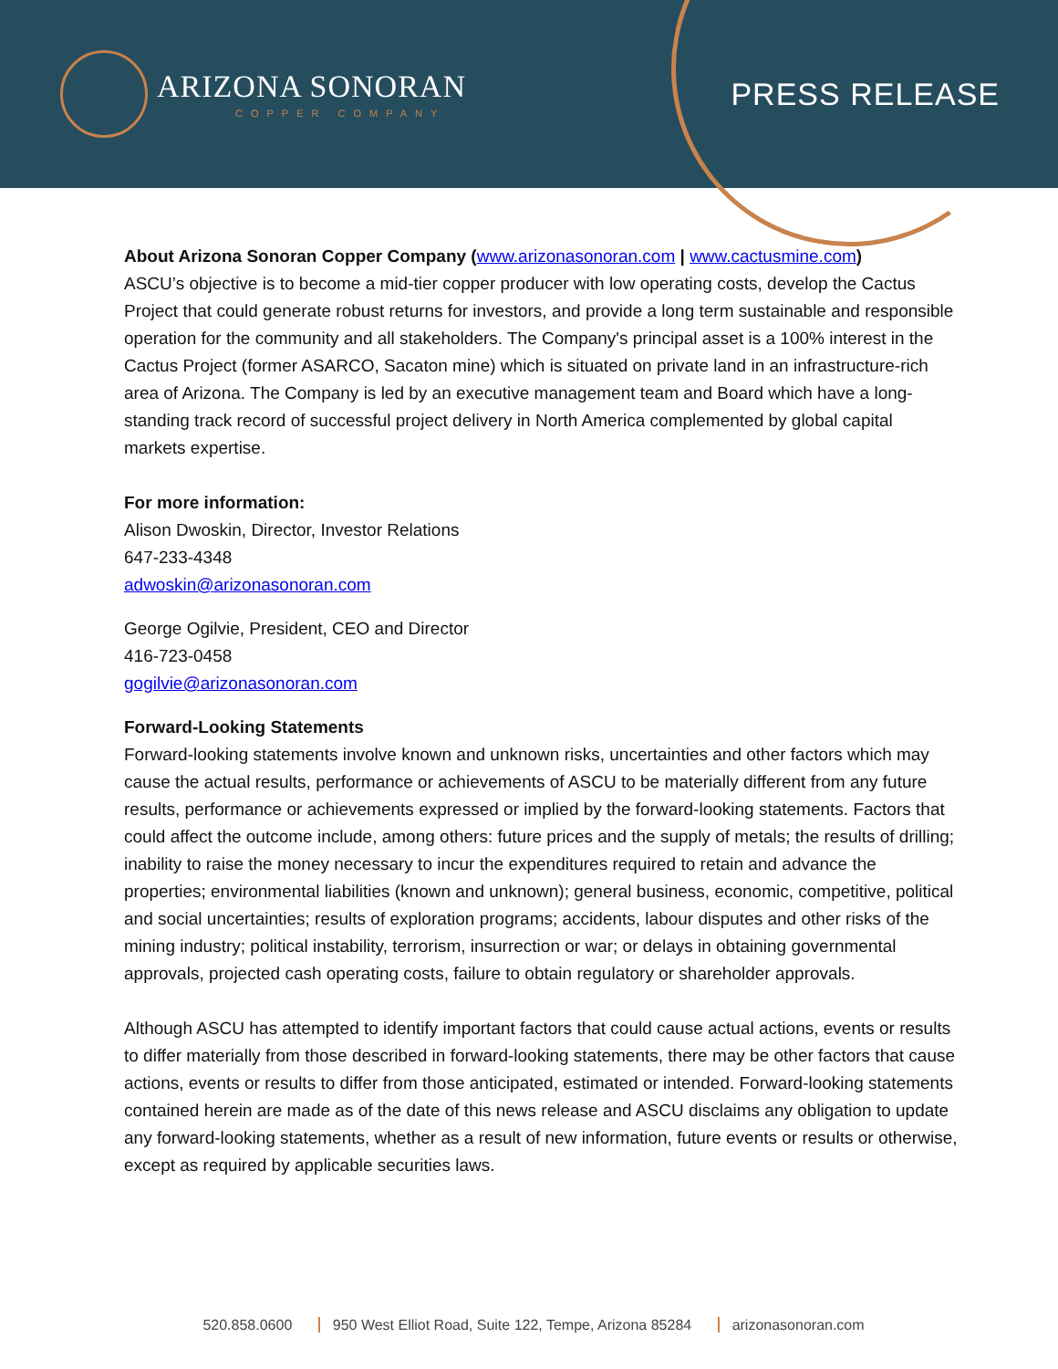ARIZONA SONORAN
COPPER COMPANY
PRESS RELEASE
About Arizona Sonoran Copper Company (www.arizonasonoran.com | www.cactusmine.com)
ASCU’s objective is to become a mid-tier copper producer with low operating costs, develop the Cactus Project that could generate robust returns for investors, and provide a long term sustainable and responsible operation for the community and all stakeholders. The Company's principal asset is a 100% interest in the Cactus Project (former ASARCO, Sacaton mine) which is situated on private land in an infrastructure-rich area of Arizona. The Company is led by an executive management team and Board which have a long-standing track record of successful project delivery in North America complemented by global capital markets expertise.
For more information:
Alison Dwoskin, Director, Investor Relations
647-233-4348
adwoskin@arizonasonoran.com
George Ogilvie, President, CEO and Director
416-723-0458
gogilvie@arizonasonoran.com
Forward-Looking Statements
Forward-looking statements involve known and unknown risks, uncertainties and other factors which may cause the actual results, performance or achievements of ASCU to be materially different from any future results, performance or achievements expressed or implied by the forward-looking statements. Factors that could affect the outcome include, among others: future prices and the supply of metals; the results of drilling; inability to raise the money necessary to incur the expenditures required to retain and advance the properties; environmental liabilities (known and unknown); general business, economic, competitive, political and social uncertainties; results of exploration programs; accidents, labour disputes and other risks of the mining industry; political instability, terrorism, insurrection or war; or delays in obtaining governmental approvals, projected cash operating costs, failure to obtain regulatory or shareholder approvals.
Although ASCU has attempted to identify important factors that could cause actual actions, events or results to differ materially from those described in forward-looking statements, there may be other factors that cause actions, events or results to differ from those anticipated, estimated or intended. Forward-looking statements contained herein are made as of the date of this news release and ASCU disclaims any obligation to update any forward-looking statements, whether as a result of new information, future events or results or otherwise, except as required by applicable securities laws.
520.858.0600 950 West Elliot Road, Suite 122, Tempe, Arizona 85284 arizonasonoran.com